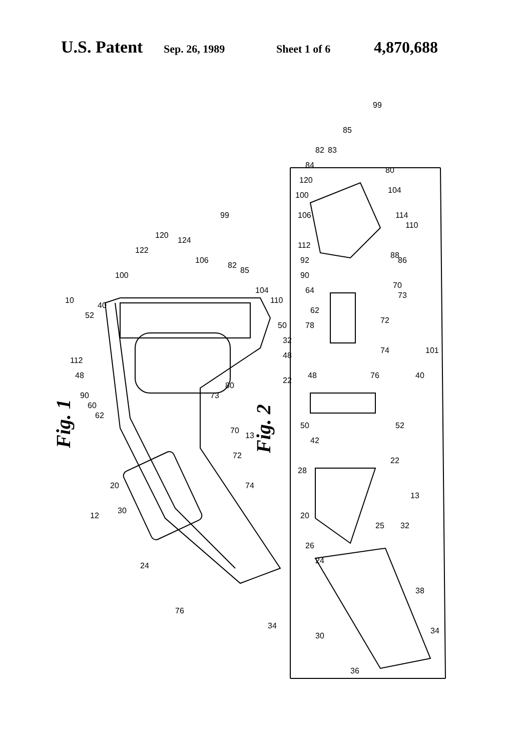U.S. Patent Sep. 26, 1989 Sheet 1 of 6 4,870,688
Fig. 1
Fig. 2
10
52
40
100
122
120
124
106
99
82
85
104
110
50
32
48
22
112
48
90
60
62
80
73
70
13
72
20
30
12
74
24
76
34
99
85
82
83
84
120
100
106
80
104
114
110
112
92
90
88
86
64
62
70
73
72
78
74
76
101
48
40
50
42
52
22
28
13
20
25
32
26
24
38
30
34
36